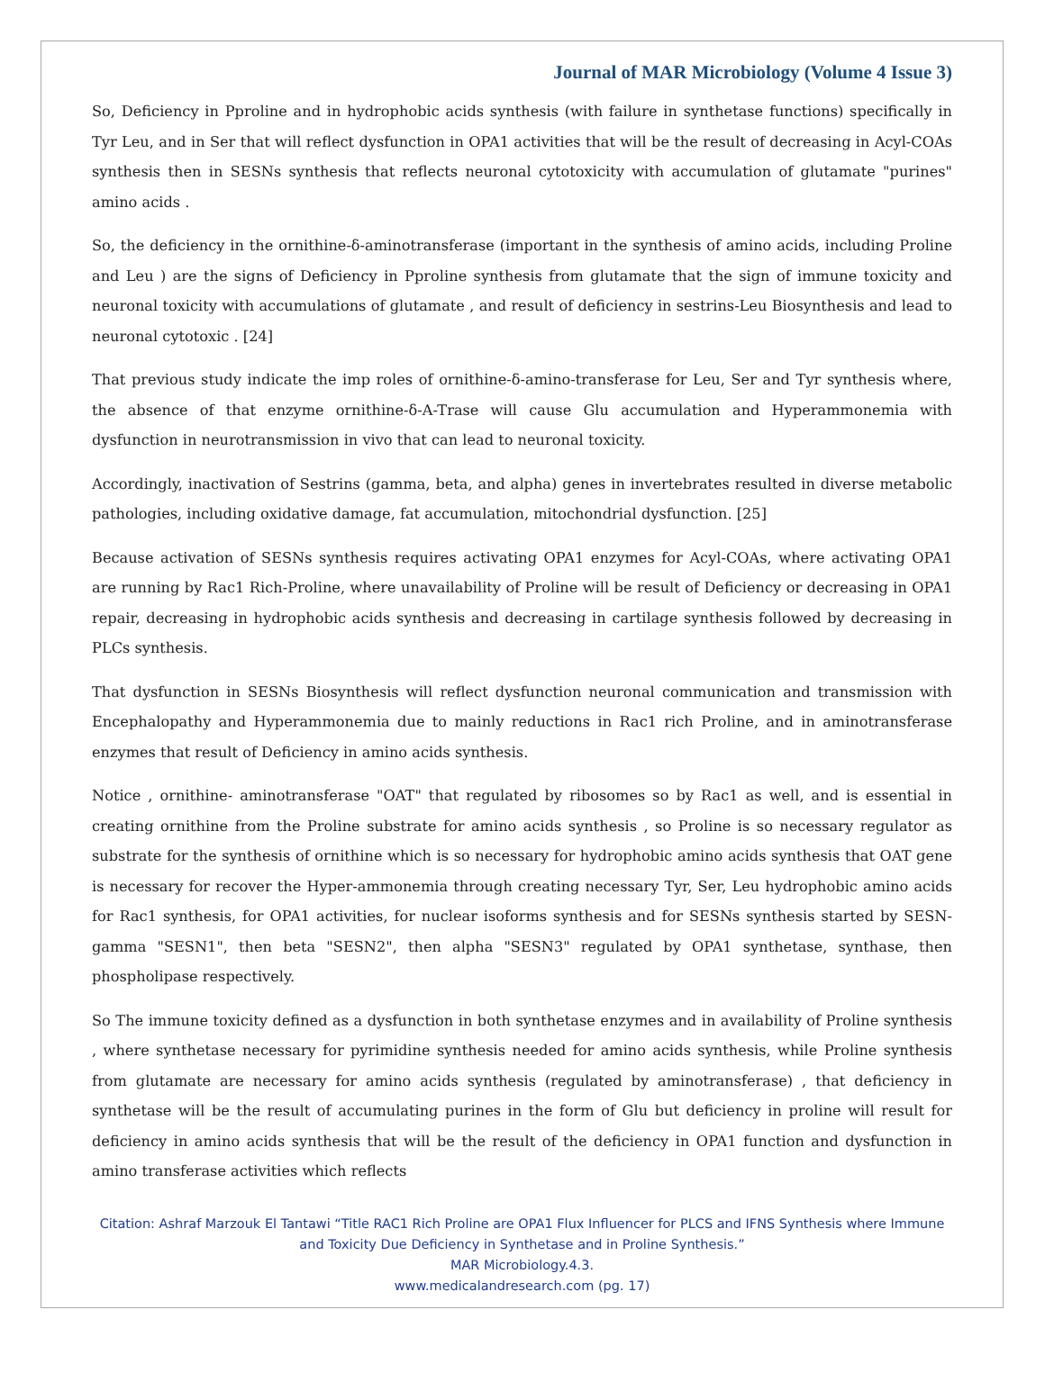Journal of MAR Microbiology (Volume 4 Issue 3)
So, Deficiency in Pproline and in hydrophobic acids synthesis (with failure in synthetase functions) specifically in Tyr Leu, and in Ser that will reflect dysfunction in OPA1 activities that will be the result of decreasing in Acyl-COAs synthesis then in SESNs synthesis that reflects neuronal cytotoxicity with accumulation of glutamate "purines" amino acids .
So, the deficiency in the ornithine-δ-aminotransferase (important in the synthesis of amino acids, including Proline and Leu ) are the signs of Deficiency in Pproline synthesis from glutamate that the sign of immune toxicity and neuronal toxicity with accumulations of glutamate , and result of deficiency in sestrins-Leu Biosynthesis and lead to neuronal cytotoxic . [24]
That previous study indicate the imp roles of ornithine-δ-amino-transferase for Leu, Ser and Tyr synthesis where, the absence of that enzyme ornithine-δ-A-Trase will cause Glu accumulation and Hyperammonemia with dysfunction in neurotransmission in vivo that can lead to neuronal toxicity.
Accordingly, inactivation of Sestrins (gamma, beta, and alpha) genes in invertebrates resulted in diverse metabolic pathologies, including oxidative damage, fat accumulation, mitochondrial dysfunction. [25]
Because activation of SESNs synthesis requires activating OPA1 enzymes for Acyl-COAs, where activating OPA1 are running by Rac1 Rich-Proline, where unavailability of Proline will be result of Deficiency or decreasing in OPA1 repair, decreasing in hydrophobic acids synthesis and decreasing in cartilage synthesis followed by decreasing in PLCs synthesis.
That dysfunction in SESNs Biosynthesis will reflect dysfunction neuronal communication and transmission with Encephalopathy and Hyperammonemia due to mainly reductions in Rac1 rich Proline, and in aminotransferase enzymes that result of Deficiency in amino acids synthesis.
Notice , ornithine- aminotransferase "OAT" that regulated by ribosomes so by Rac1 as well, and is essential in creating ornithine from the Proline substrate for amino acids synthesis , so Proline is so necessary regulator as substrate for the synthesis of ornithine which is so necessary for hydrophobic amino acids synthesis that OAT gene is necessary for recover the Hyper-ammonemia through creating necessary Tyr, Ser, Leu hydrophobic amino acids for Rac1 synthesis, for OPA1 activities, for nuclear isoforms synthesis and for SESNs synthesis started by SESN-gamma "SESN1", then beta "SESN2", then alpha "SESN3" regulated by OPA1 synthetase, synthase, then phospholipase respectively.
So The immune toxicity defined as a dysfunction in both synthetase enzymes and in availability of Proline synthesis , where synthetase necessary for pyrimidine synthesis needed for amino acids synthesis, while Proline synthesis from glutamate are necessary for amino acids synthesis (regulated by aminotransferase) , that deficiency in synthetase will be the result of accumulating purines in the form of Glu but deficiency in proline will result for deficiency in amino acids synthesis that will be the result of the deficiency in OPA1 function and dysfunction in amino transferase activities which reflects
Citation: Ashraf Marzouk El Tantawi “Title RAC1 Rich Proline are OPA1 Flux Influencer for PLCS and IFNS Synthesis where Immune and Toxicity Due Deficiency in Synthetase and in Proline Synthesis.”
MAR Microbiology.4.3.
www.medicalandresearch.com (pg. 17)